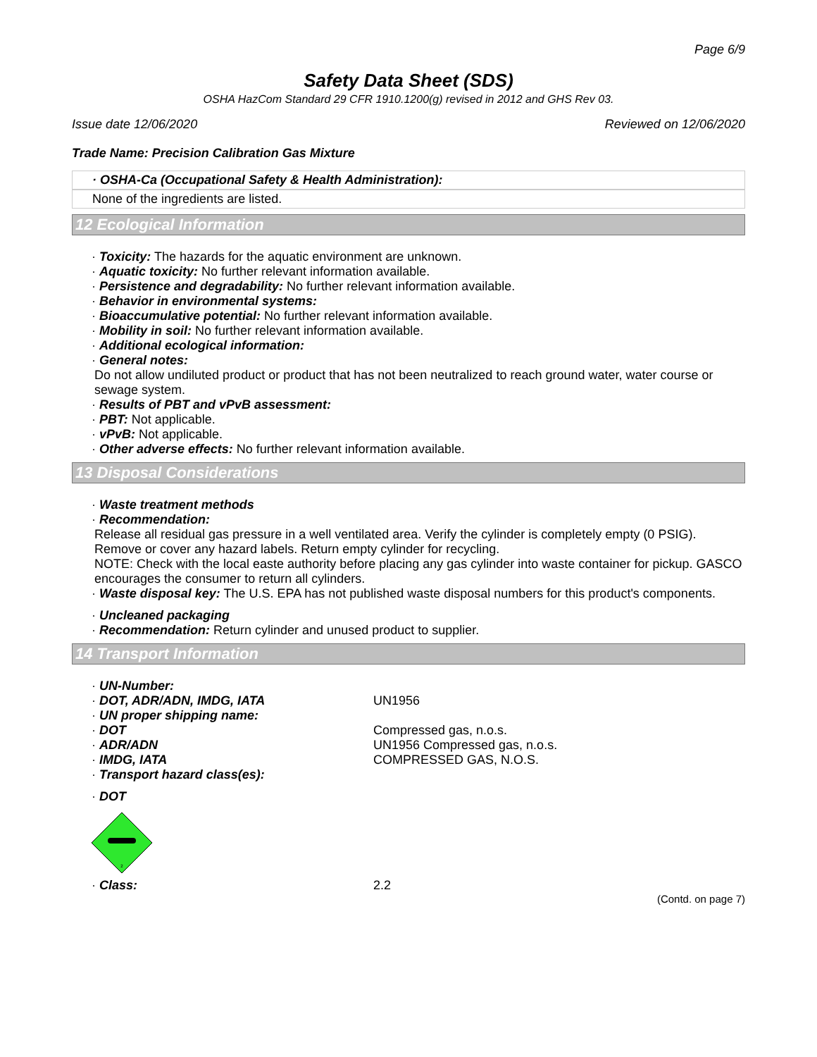Page 6/9
Safety Data Sheet (SDS)
OSHA HazCom Standard 29 CFR 1910.1200(g) revised in 2012 and GHS Rev 03.
Issue date 12/06/2020 Reviewed on 12/06/2020
Trade Name: Precision Calibration Gas Mixture
· OSHA-Ca (Occupational Safety & Health Administration):
None of the ingredients are listed.
12 Ecological Information
· Toxicity: The hazards for the aquatic environment are unknown.
· Aquatic toxicity: No further relevant information available.
· Persistence and degradability: No further relevant information available.
· Behavior in environmental systems:
· Bioaccumulative potential: No further relevant information available.
· Mobility in soil: No further relevant information available.
· Additional ecological information:
· General notes:
Do not allow undiluted product or product that has not been neutralized to reach ground water, water course or sewage system.
· Results of PBT and vPvB assessment:
· PBT: Not applicable.
· vPvB: Not applicable.
· Other adverse effects: No further relevant information available.
13 Disposal Considerations
· Waste treatment methods
· Recommendation:
Release all residual gas pressure in a well ventilated area. Verify the cylinder is completely empty (0 PSIG). Remove or cover any hazard labels. Return empty cylinder for recycling.
NOTE: Check with the local easte authority before placing any gas cylinder into waste container for pickup. GASCO encourages the consumer to return all cylinders.
· Waste disposal key: The U.S. EPA has not published waste disposal numbers for this product's components.
· Uncleaned packaging
· Recommendation: Return cylinder and unused product to supplier.
14 Transport Information
· UN-Number:
· DOT, ADR/ADN, IMDG, IATA UN1956
· UN proper shipping name:
· DOT Compressed gas, n.o.s.
· ADR/ADN UN1956 Compressed gas, n.o.s.
· IMDG, IATA COMPRESSED GAS, N.O.S.
· Transport hazard class(es):
· DOT
2
· Class: 2.2
(Contd. on page 7)